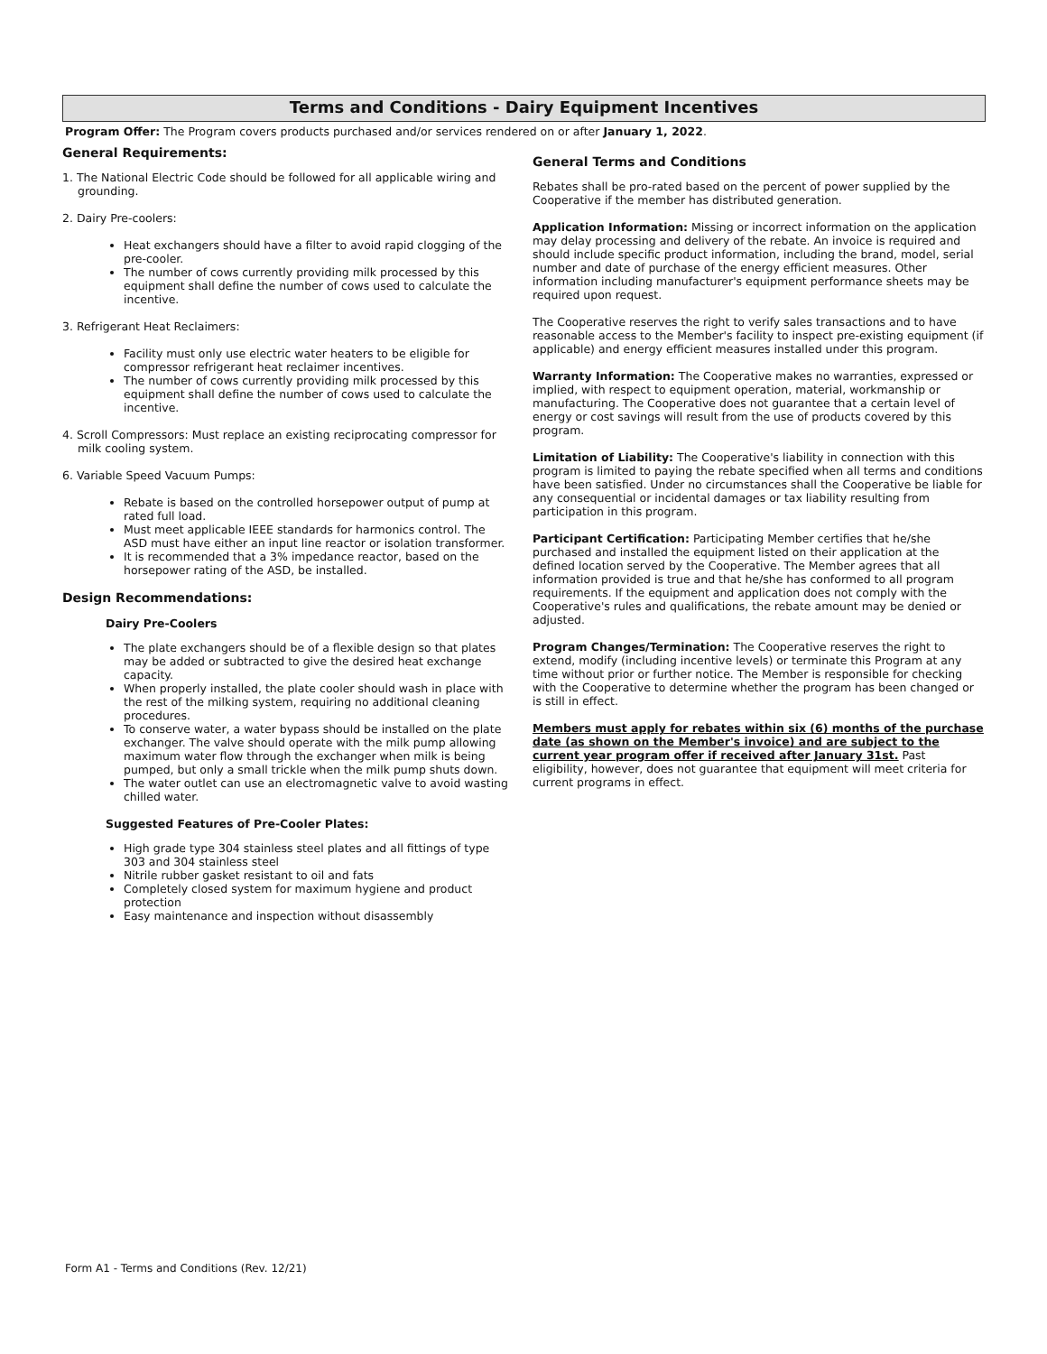Terms and Conditions - Dairy Equipment Incentives
Program Offer: The Program covers products purchased and/or services rendered on or after January 1, 2022.
General Requirements:
1. The National Electric Code should be followed for all applicable wiring and grounding.
2. Dairy Pre-coolers:
Heat exchangers should have a filter to avoid rapid clogging of the pre-cooler.
The number of cows currently providing milk processed by this equipment shall define the number of cows used to calculate the incentive.
3. Refrigerant Heat Reclaimers:
Facility must only use electric water heaters to be eligible for compressor refrigerant heat reclaimer incentives.
The number of cows currently providing milk processed by this equipment shall define the number of cows used to calculate the incentive.
4. Scroll Compressors: Must replace an existing reciprocating compressor for milk cooling system.
6. Variable Speed Vacuum Pumps:
Rebate is based on the controlled horsepower output of pump at rated full load.
Must meet applicable IEEE standards for harmonics control. The ASD must have either an input line reactor or isolation transformer.
It is recommended that a 3% impedance reactor, based on the horsepower rating of the ASD, be installed.
Design Recommendations:
Dairy Pre-Coolers
The plate exchangers should be of a flexible design so that plates may be added or subtracted to give the desired heat exchange capacity.
When properly installed, the plate cooler should wash in place with the rest of the milking system, requiring no additional cleaning procedures.
To conserve water, a water bypass should be installed on the plate exchanger. The valve should operate with the milk pump allowing maximum water flow through the exchanger when milk is being pumped, but only a small trickle when the milk pump shuts down.
The water outlet can use an electromagnetic valve to avoid wasting chilled water.
Suggested Features of Pre-Cooler Plates:
High grade type 304 stainless steel plates and all fittings of type 303 and 304 stainless steel
Nitrile rubber gasket resistant to oil and fats
Completely closed system for maximum hygiene and product protection
Easy maintenance and inspection without disassembly
General Terms and Conditions
Rebates shall be pro-rated based on the percent of power supplied by the Cooperative if the member has distributed generation.
Application Information: Missing or incorrect information on the application may delay processing and delivery of the rebate. An invoice is required and should include specific product information, including the brand, model, serial number and date of purchase of the energy efficient measures. Other information including manufacturer's equipment performance sheets may be required upon request.
The Cooperative reserves the right to verify sales transactions and to have reasonable access to the Member's facility to inspect pre-existing equipment (if applicable) and energy efficient measures installed under this program.
Warranty Information: The Cooperative makes no warranties, expressed or implied, with respect to equipment operation, material, workmanship or manufacturing. The Cooperative does not guarantee that a certain level of energy or cost savings will result from the use of products covered by this program.
Limitation of Liability: The Cooperative's liability in connection with this program is limited to paying the rebate specified when all terms and conditions have been satisfied. Under no circumstances shall the Cooperative be liable for any consequential or incidental damages or tax liability resulting from participation in this program.
Participant Certification: Participating Member certifies that he/she purchased and installed the equipment listed on their application at the defined location served by the Cooperative. The Member agrees that all information provided is true and that he/she has conformed to all program requirements. If the equipment and application does not comply with the Cooperative's rules and qualifications, the rebate amount may be denied or adjusted.
Program Changes/Termination: The Cooperative reserves the right to extend, modify (including incentive levels) or terminate this Program at any time without prior or further notice. The Member is responsible for checking with the Cooperative to determine whether the program has been changed or is still in effect.
Members must apply for rebates within six (6) months of the purchase date (as shown on the Member's invoice) and are subject to the current year program offer if received after January 31st. Past eligibility, however, does not guarantee that equipment will meet criteria for current programs in effect.
Form A1 - Terms and Conditions (Rev. 12/21)